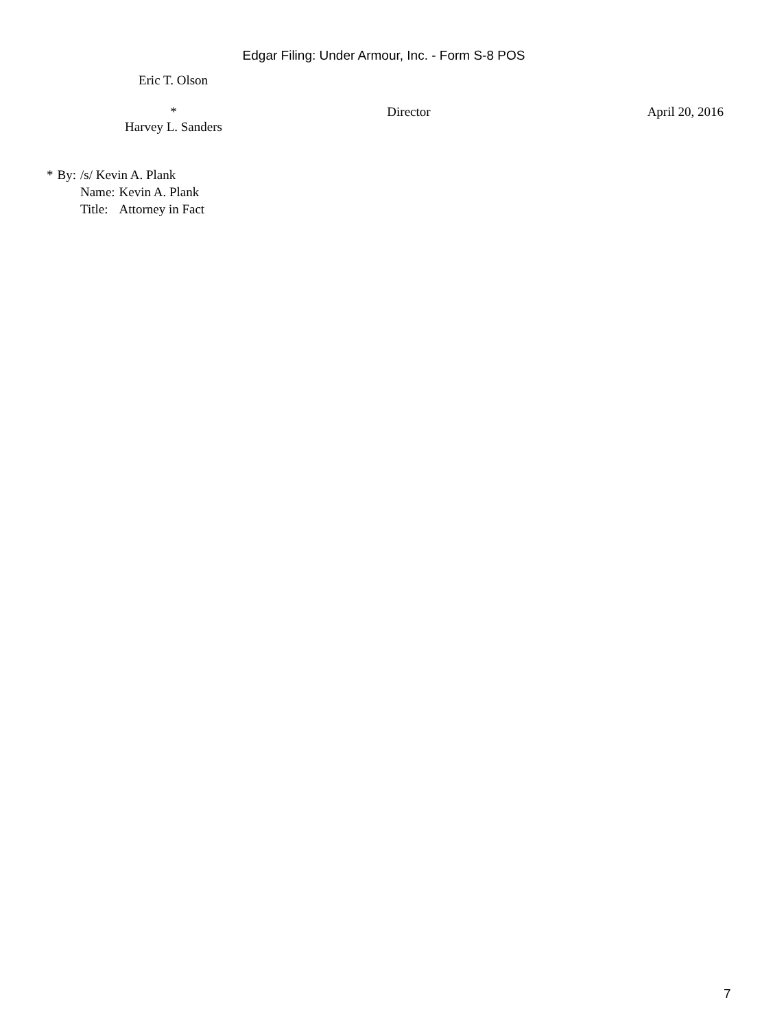Edgar Filing: Under Armour, Inc. - Form S-8 POS
| Eric T. Olson | | |
| * Harvey L. Sanders | Director | April 20, 2016 |
| * | By: | /s/ Kevin A. Plank | |
| | | Name: | Kevin A. Plank |
| | | Title: | Attorney in Fact |
7